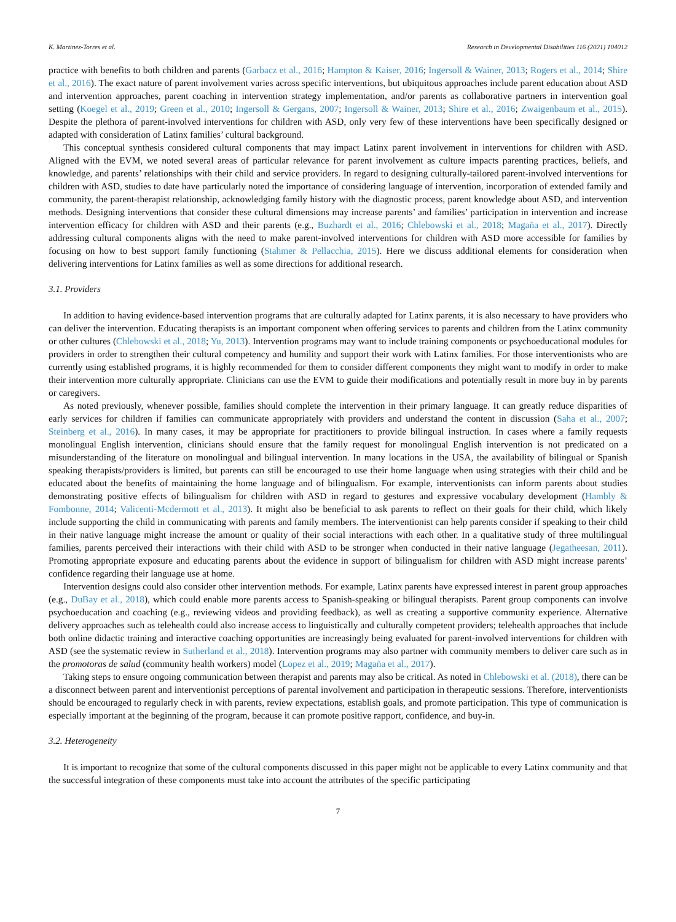K. Martinez-Torres et al. Research in Developmental Disabilities 116 (2021) 104012
practice with benefits to both children and parents (Garbacz et al., 2016; Hampton & Kaiser, 2016; Ingersoll & Wainer, 2013; Rogers et al., 2014; Shire et al., 2016). The exact nature of parent involvement varies across specific interventions, but ubiquitous approaches include parent education about ASD and intervention approaches, parent coaching in intervention strategy implementation, and/or parents as collaborative partners in intervention goal setting (Koegel et al., 2019; Green et al., 2010; Ingersoll & Gergans, 2007; Ingersoll & Wainer, 2013; Shire et al., 2016; Zwaigenbaum et al., 2015). Despite the plethora of parent-involved interventions for children with ASD, only very few of these interventions have been specifically designed or adapted with consideration of Latinx families’ cultural background.
This conceptual synthesis considered cultural components that may impact Latinx parent involvement in interventions for children with ASD. Aligned with the EVM, we noted several areas of particular relevance for parent involvement as culture impacts parenting practices, beliefs, and knowledge, and parents’ relationships with their child and service providers. In regard to designing culturally-tailored parent-involved interventions for children with ASD, studies to date have particularly noted the importance of considering language of intervention, incorporation of extended family and community, the parent-therapist relationship, acknowledging family history with the diagnostic process, parent knowledge about ASD, and intervention methods. Designing interventions that consider these cultural dimensions may increase parents’ and families’ participation in intervention and increase intervention efficacy for children with ASD and their parents (e.g., Buzhardt et al., 2016; Chlebowski et al., 2018; Magaña et al., 2017). Directly addressing cultural components aligns with the need to make parent-involved interventions for children with ASD more accessible for families by focusing on how to best support family functioning (Stahmer & Pellacchia, 2015). Here we discuss additional elements for consideration when delivering interventions for Latinx families as well as some directions for additional research.
3.1. Providers
In addition to having evidence-based intervention programs that are culturally adapted for Latinx parents, it is also necessary to have providers who can deliver the intervention. Educating therapists is an important component when offering services to parents and children from the Latinx community or other cultures (Chlebowski et al., 2018; Yu, 2013). Intervention programs may want to include training components or psychoeducational modules for providers in order to strengthen their cultural competency and humility and support their work with Latinx families. For those interventionists who are currently using established programs, it is highly recommended for them to consider different components they might want to modify in order to make their intervention more culturally appropriate. Clinicians can use the EVM to guide their modifications and potentially result in more buy in by parents or caregivers.
As noted previously, whenever possible, families should complete the intervention in their primary language. It can greatly reduce disparities of early services for children if families can communicate appropriately with providers and understand the content in discussion (Saha et al., 2007; Steinberg et al., 2016). In many cases, it may be appropriate for practitioners to provide bilingual instruction. In cases where a family requests monolingual English intervention, clinicians should ensure that the family request for monolingual English intervention is not predicated on a misunderstanding of the literature on monolingual and bilingual intervention. In many locations in the USA, the availability of bilingual or Spanish speaking therapists/providers is limited, but parents can still be encouraged to use their home language when using strategies with their child and be educated about the benefits of maintaining the home language and of bilingualism. For example, interventionists can inform parents about studies demonstrating positive effects of bilingualism for children with ASD in regard to gestures and expressive vocabulary development (Hambly & Fombonne, 2014; Valicenti-Mcdermott et al., 2013). It might also be beneficial to ask parents to reflect on their goals for their child, which likely include supporting the child in communicating with parents and family members. The interventionist can help parents consider if speaking to their child in their native language might increase the amount or quality of their social interactions with each other. In a qualitative study of three multilingual families, parents perceived their interactions with their child with ASD to be stronger when conducted in their native language (Jegatheesan, 2011). Promoting appropriate exposure and educating parents about the evidence in support of bilingualism for children with ASD might increase parents’ confidence regarding their language use at home.
Intervention designs could also consider other intervention methods. For example, Latinx parents have expressed interest in parent group approaches (e.g., DuBay et al., 2018), which could enable more parents access to Spanish-speaking or bilingual therapists. Parent group components can involve psychoeducation and coaching (e.g., reviewing videos and providing feedback), as well as creating a supportive community experience. Alternative delivery approaches such as telehealth could also increase access to linguistically and culturally competent providers; telehealth approaches that include both online didactic training and interactive coaching opportunities are increasingly being evaluated for parent-involved interventions for children with ASD (see the systematic review in Sutherland et al., 2018). Intervention programs may also partner with community members to deliver care such as in the promotoras de salud (community health workers) model (Lopez et al., 2019; Magaña et al., 2017).
Taking steps to ensure ongoing communication between therapist and parents may also be critical. As noted in Chlebowski et al. (2018), there can be a disconnect between parent and interventionist perceptions of parental involvement and participation in therapeutic sessions. Therefore, interventionists should be encouraged to regularly check in with parents, review expectations, establish goals, and promote participation. This type of communication is especially important at the beginning of the program, because it can promote positive rapport, confidence, and buy-in.
3.2. Heterogeneity
It is important to recognize that some of the cultural components discussed in this paper might not be applicable to every Latinx community and that the successful integration of these components must take into account the attributes of the specific participating
7